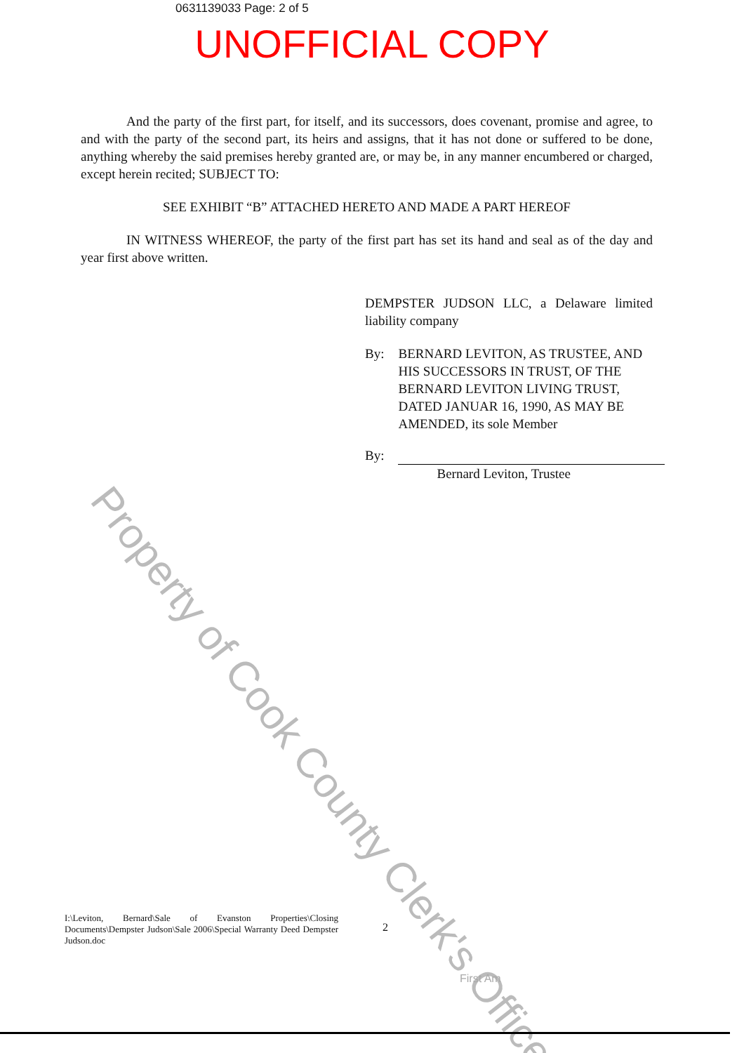Property of Cook County Clerk's Office
0631139033 Page: 2 of 5
UNOFFICIAL COPY
And the party of the first part, for itself, and its successors, does covenant, promise and agree, to and with the party of the second part, its heirs and assigns, that it has not done or suffered to be done, anything whereby the said premises hereby granted are, or may be, in any manner encumbered or charged, except herein recited; SUBJECT TO:
SEE EXHIBIT “B” ATTACHED HERETO AND MADE A PART HEREOF
IN WITNESS WHEREOF, the party of the first part has set its hand and seal as of the day and year first above written.
DEMPSTER JUDSON LLC, a Delaware limited liability company
By: BERNARD LEVITON, AS TRUSTEE, AND HIS SUCCESSORS IN TRUST, OF THE BERNARD LEVITON LIVING TRUST, DATED JANUAR 16, 1990, AS MAY BE AMENDED, its sole Member
By: Bernard Leviton, Trustee
I:\Leviton, Bernard\Sale of Evanston Properties\Closing Documents\Dempster Judson\Sale 2006\Special Warranty Deed Dempster Judson.doc
2
First Am